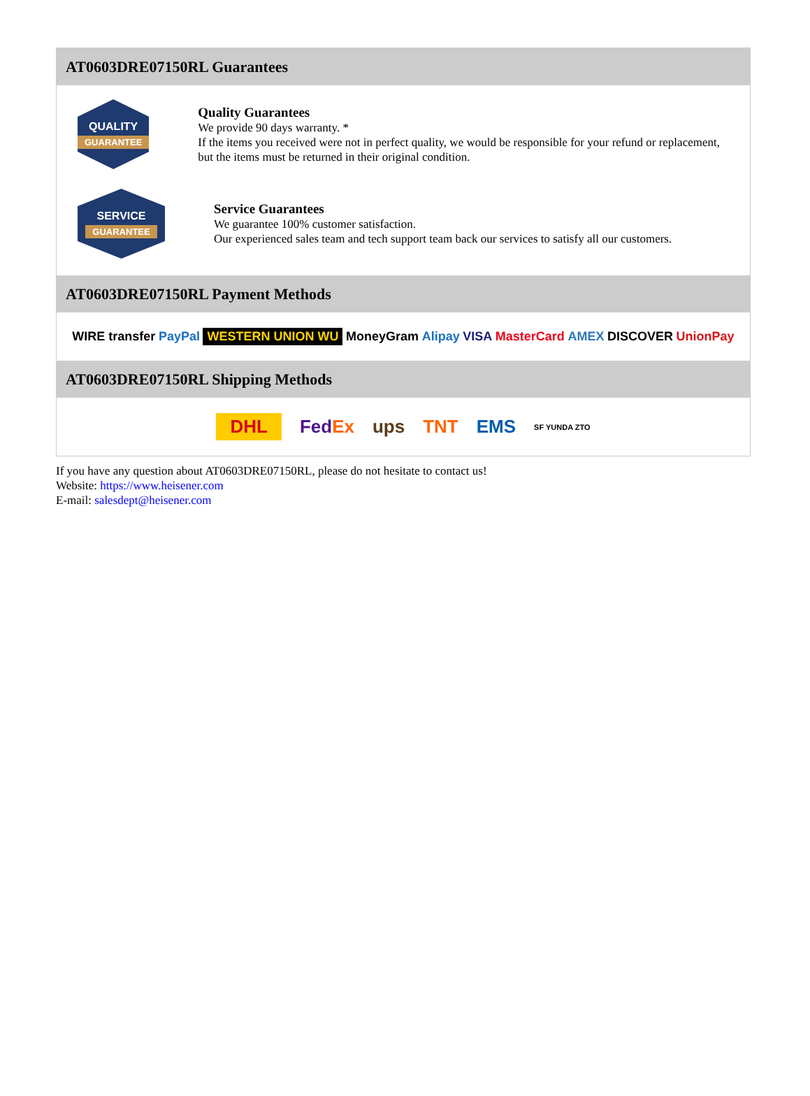AT0603DRE07150RL Guarantees
QUALITY
GUARANTEE
Quality Guarantees
We provide 90 days warranty. *
If the items you received were not in perfect quality, we would be responsible for your refund or replacement, but the items must be returned in their original condition.
SERVICE
GUARANTEE
Service Guarantees
We guarantee 100% customer satisfaction.
Our experienced sales team and tech support team back our services to satisfy all our customers.
AT0603DRE07150RL Payment Methods
WIRE transfer PayPal WESTERN UNION WU MoneyGram Alipay VISA MasterCard AMEX DISCOVER UnionPay
AT0603DRE07150RL Shipping Methods
DHL FedEx ups TNT EMS SF YUNDA ZTO
If you have any question about AT0603DRE07150RL, please do not hesitate to contact us!
Website: https://www.heisener.com
E-mail: salesdept@heisener.com